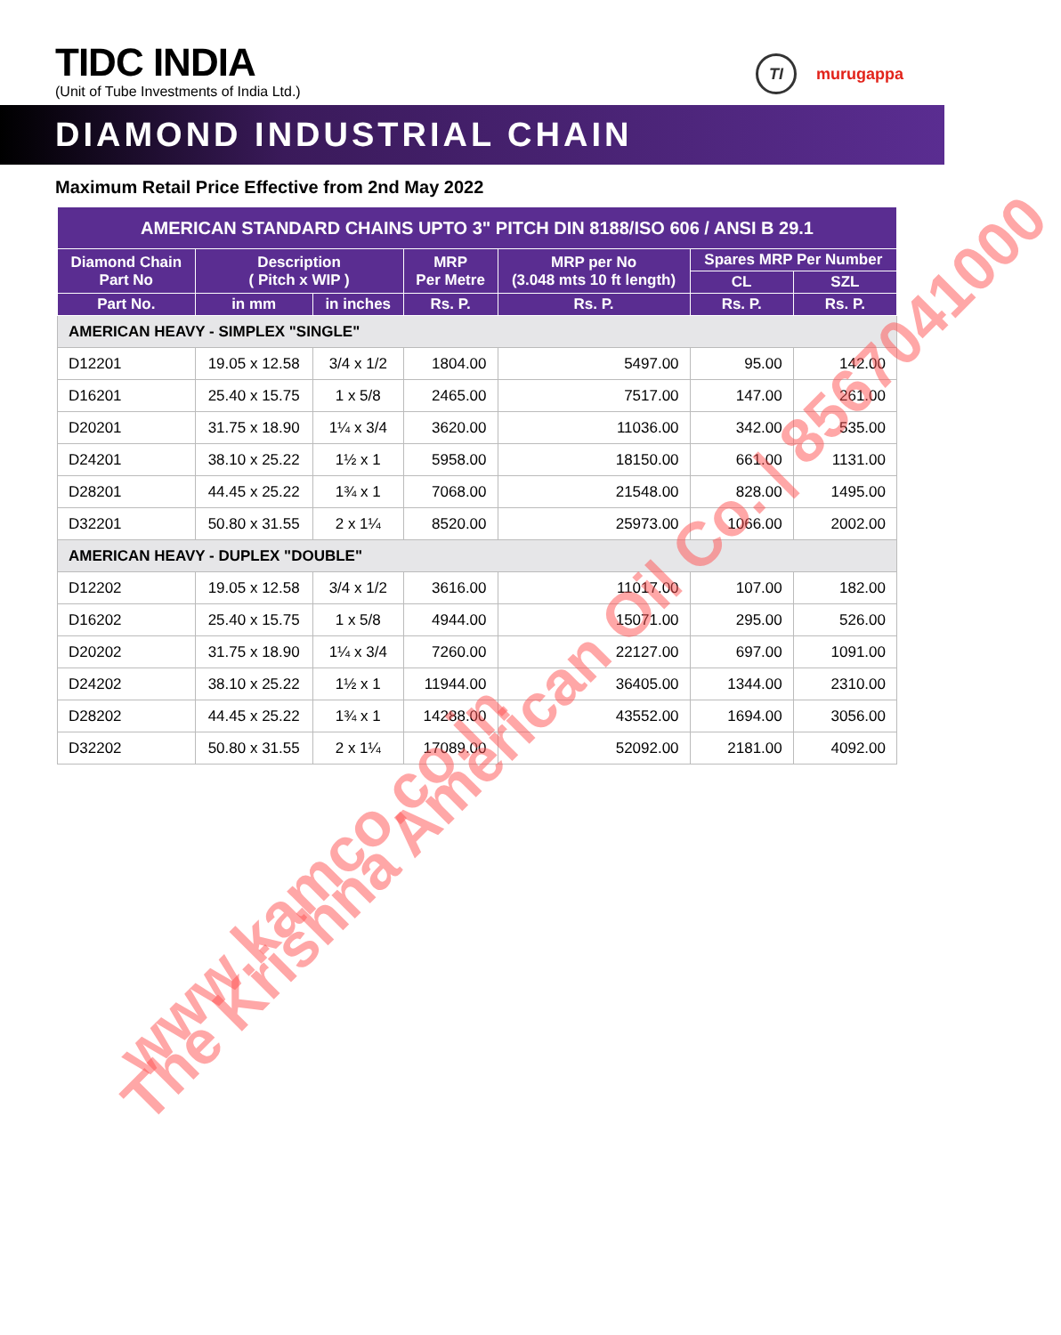TIDC INDIA
(Unit of Tube Investments of India Ltd.)
TI
murugappa
DIAMOND INDUSTRIAL CHAIN
Maximum Retail Price Effective from 2nd May 2022
| AMERICAN STANDARD CHAINS UPTO 3" PITCH DIN 8188/ISO 606 / ANSI B 29.1 | | | | | | |
| --- | --- | --- | --- | --- | --- | --- |
| Diamond Chain Part No | Description ( Pitch x WIP ) | | MRP Per Metre | MRP per No (3.048 mts 10 ft length) | Spares MRP Per Number | |
| | | | | | CL | SZL |
| Part No. | in mm | in inches | Rs. P. | Rs. P. | Rs. P. | Rs. P. |
| AMERICAN HEAVY - SIMPLEX "SINGLE" | | | | | | |
| D12201 | 19.05 x 12.58 | 3/4 x 1/2 | 1804.00 | 5497.00 | 95.00 | 142.00 |
| D16201 | 25.40 x 15.75 | 1 x 5/8 | 2465.00 | 7517.00 | 147.00 | 261.00 |
| D20201 | 31.75 x 18.90 | 1¼ x 3/4 | 3620.00 | 11036.00 | 342.00 | 535.00 |
| D24201 | 38.10 x 25.22 | 1½ x 1 | 5958.00 | 18150.00 | 661.00 | 1131.00 |
| D28201 | 44.45 x 25.22 | 1¾ x 1 | 7068.00 | 21548.00 | 828.00 | 1495.00 |
| D32201 | 50.80 x 31.55 | 2 x 1¼ | 8520.00 | 25973.00 | 1066.00 | 2002.00 |
| AMERICAN HEAVY - DUPLEX "DOUBLE" | | | | | | |
| D12202 | 19.05 x 12.58 | 3/4 x 1/2 | 3616.00 | 11017.00 | 107.00 | 182.00 |
| D16202 | 25.40 x 15.75 | 1 x 5/8 | 4944.00 | 15071.00 | 295.00 | 526.00 |
| D20202 | 31.75 x 18.90 | 1¼ x 3/4 | 7260.00 | 22127.00 | 697.00 | 1091.00 |
| D24202 | 38.10 x 25.22 | 1½ x 1 | 11944.00 | 36405.00 | 1344.00 | 2310.00 |
| D28202 | 44.45 x 25.22 | 1¾ x 1 | 14288.00 | 43552.00 | 1694.00 | 3056.00 |
| D32202 | 50.80 x 31.55 | 2 x 1¼ | 17089.00 | 52092.00 | 2181.00 | 4092.00 |
The Krishna American Oil Co. | 8567041000
www.kamco.co.in